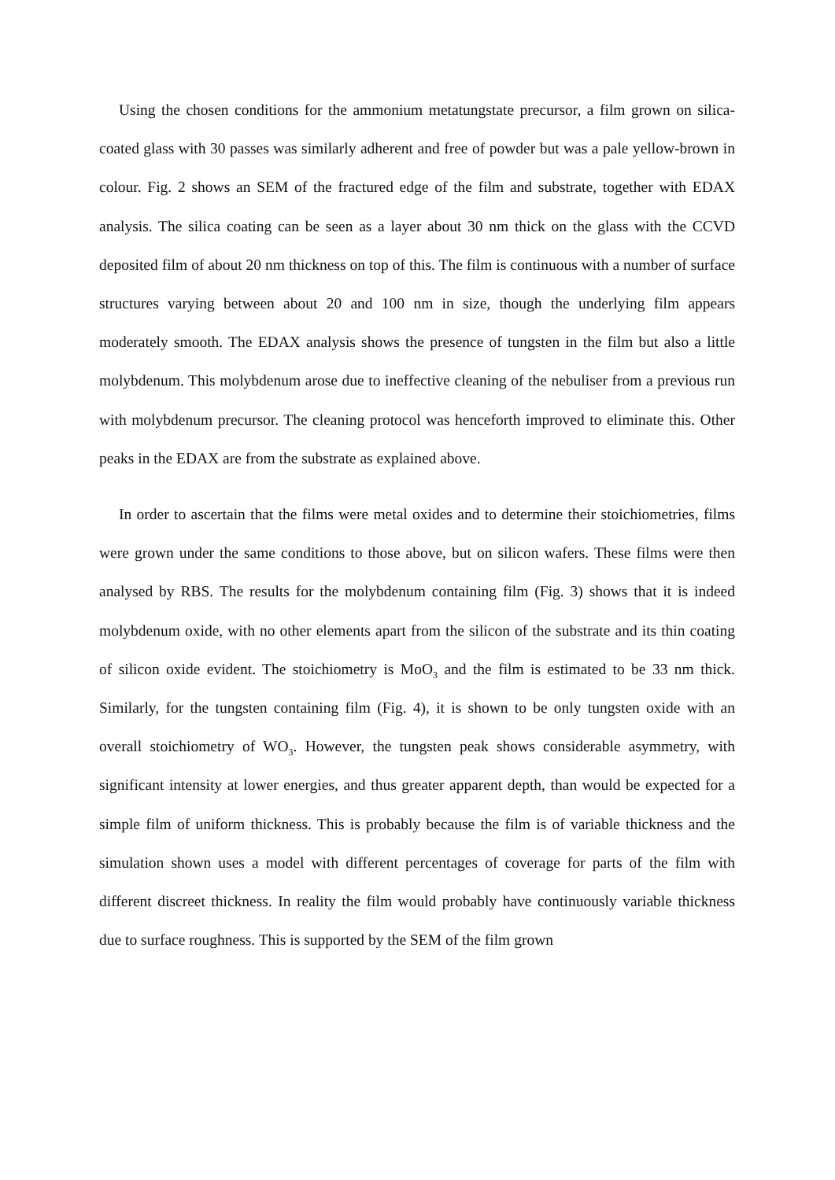Using the chosen conditions for the ammonium metatungstate precursor, a film grown on silica-coated glass with 30 passes was similarly adherent and free of powder but was a pale yellow-brown in colour. Fig. 2 shows an SEM of the fractured edge of the film and substrate, together with EDAX analysis. The silica coating can be seen as a layer about 30 nm thick on the glass with the CCVD deposited film of about 20 nm thickness on top of this. The film is continuous with a number of surface structures varying between about 20 and 100 nm in size, though the underlying film appears moderately smooth. The EDAX analysis shows the presence of tungsten in the film but also a little molybdenum. This molybdenum arose due to ineffective cleaning of the nebuliser from a previous run with molybdenum precursor. The cleaning protocol was henceforth improved to eliminate this. Other peaks in the EDAX are from the substrate as explained above.
In order to ascertain that the films were metal oxides and to determine their stoichiometries, films were grown under the same conditions to those above, but on silicon wafers. These films were then analysed by RBS. The results for the molybdenum containing film (Fig. 3) shows that it is indeed molybdenum oxide, with no other elements apart from the silicon of the substrate and its thin coating of silicon oxide evident. The stoichiometry is MoO<sub>3</sub> and the film is estimated to be 33 nm thick. Similarly, for the tungsten containing film (Fig. 4), it is shown to be only tungsten oxide with an overall stoichiometry of WO<sub>3</sub>. However, the tungsten peak shows considerable asymmetry, with significant intensity at lower energies, and thus greater apparent depth, than would be expected for a simple film of uniform thickness. This is probably because the film is of variable thickness and the simulation shown uses a model with different percentages of coverage for parts of the film with different discreet thickness. In reality the film would probably have continuously variable thickness due to surface roughness. This is supported by the SEM of the film grown